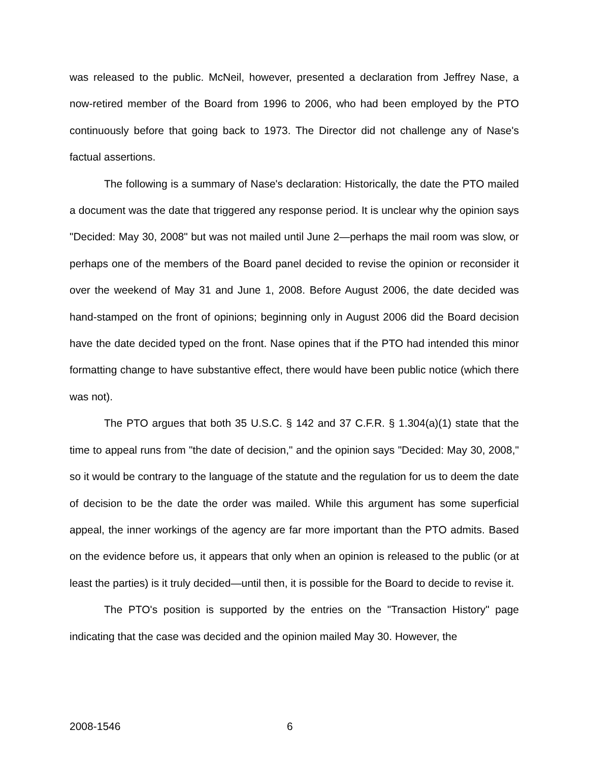was released to the public. McNeil, however, presented a declaration from Jeffrey Nase, a now-retired member of the Board from 1996 to 2006, who had been employed by the PTO continuously before that going back to 1973. The Director did not challenge any of Nase's factual assertions.
The following is a summary of Nase's declaration: Historically, the date the PTO mailed a document was the date that triggered any response period. It is unclear why the opinion says "Decided: May 30, 2008" but was not mailed until June 2—perhaps the mail room was slow, or perhaps one of the members of the Board panel decided to revise the opinion or reconsider it over the weekend of May 31 and June 1, 2008. Before August 2006, the date decided was hand-stamped on the front of opinions; beginning only in August 2006 did the Board decision have the date decided typed on the front. Nase opines that if the PTO had intended this minor formatting change to have substantive effect, there would have been public notice (which there was not).
The PTO argues that both 35 U.S.C. § 142 and 37 C.F.R. § 1.304(a)(1) state that the time to appeal runs from "the date of decision," and the opinion says "Decided: May 30, 2008," so it would be contrary to the language of the statute and the regulation for us to deem the date of decision to be the date the order was mailed. While this argument has some superficial appeal, the inner workings of the agency are far more important than the PTO admits. Based on the evidence before us, it appears that only when an opinion is released to the public (or at least the parties) is it truly decided—until then, it is possible for the Board to decide to revise it.
The PTO's position is supported by the entries on the "Transaction History" page indicating that the case was decided and the opinion mailed May 30. However, the
2008-1546 6